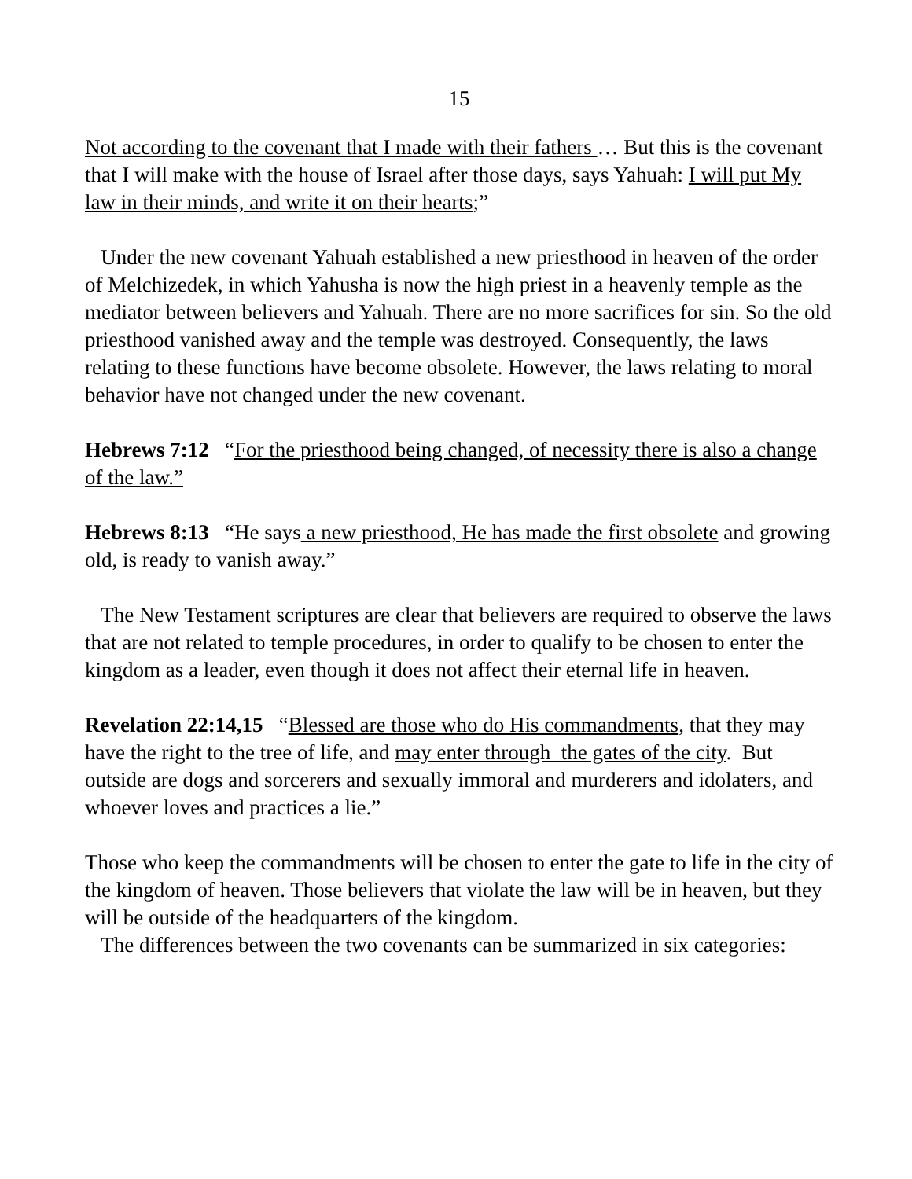15
Not according to the covenant that I made with their fathers … But this is the covenant that I will make with the house of Israel after those days, says Yahuah: I will put My law in their minds, and write it on their hearts;”
Under the new covenant Yahuah established a new priesthood in heaven of the order of Melchizedek, in which Yahusha is now the high priest in a heavenly temple as the mediator between believers and Yahuah. There are no more sacrifices for sin. So the old priesthood vanished away and the temple was destroyed. Consequently, the laws relating to these functions have become obsolete. However, the laws relating to moral behavior have not changed under the new covenant.
Hebrews 7:12 “For the priesthood being changed, of necessity there is also a change of the law.”
Hebrews 8:13 “He says a new priesthood, He has made the first obsolete and growing old, is ready to vanish away.”
The New Testament scriptures are clear that believers are required to observe the laws that are not related to temple procedures, in order to qualify to be chosen to enter the kingdom as a leader, even though it does not affect their eternal life in heaven.
Revelation 22:14,15 “Blessed are those who do His commandments, that they may have the right to the tree of life, and may enter through the gates of the city. But outside are dogs and sorcerers and sexually immoral and murderers and idolaters, and whoever loves and practices a lie.”
Those who keep the commandments will be chosen to enter the gate to life in the city of the kingdom of heaven. Those believers that violate the law will be in heaven, but they will be outside of the headquarters of the kingdom.
The differences between the two covenants can be summarized in six categories: